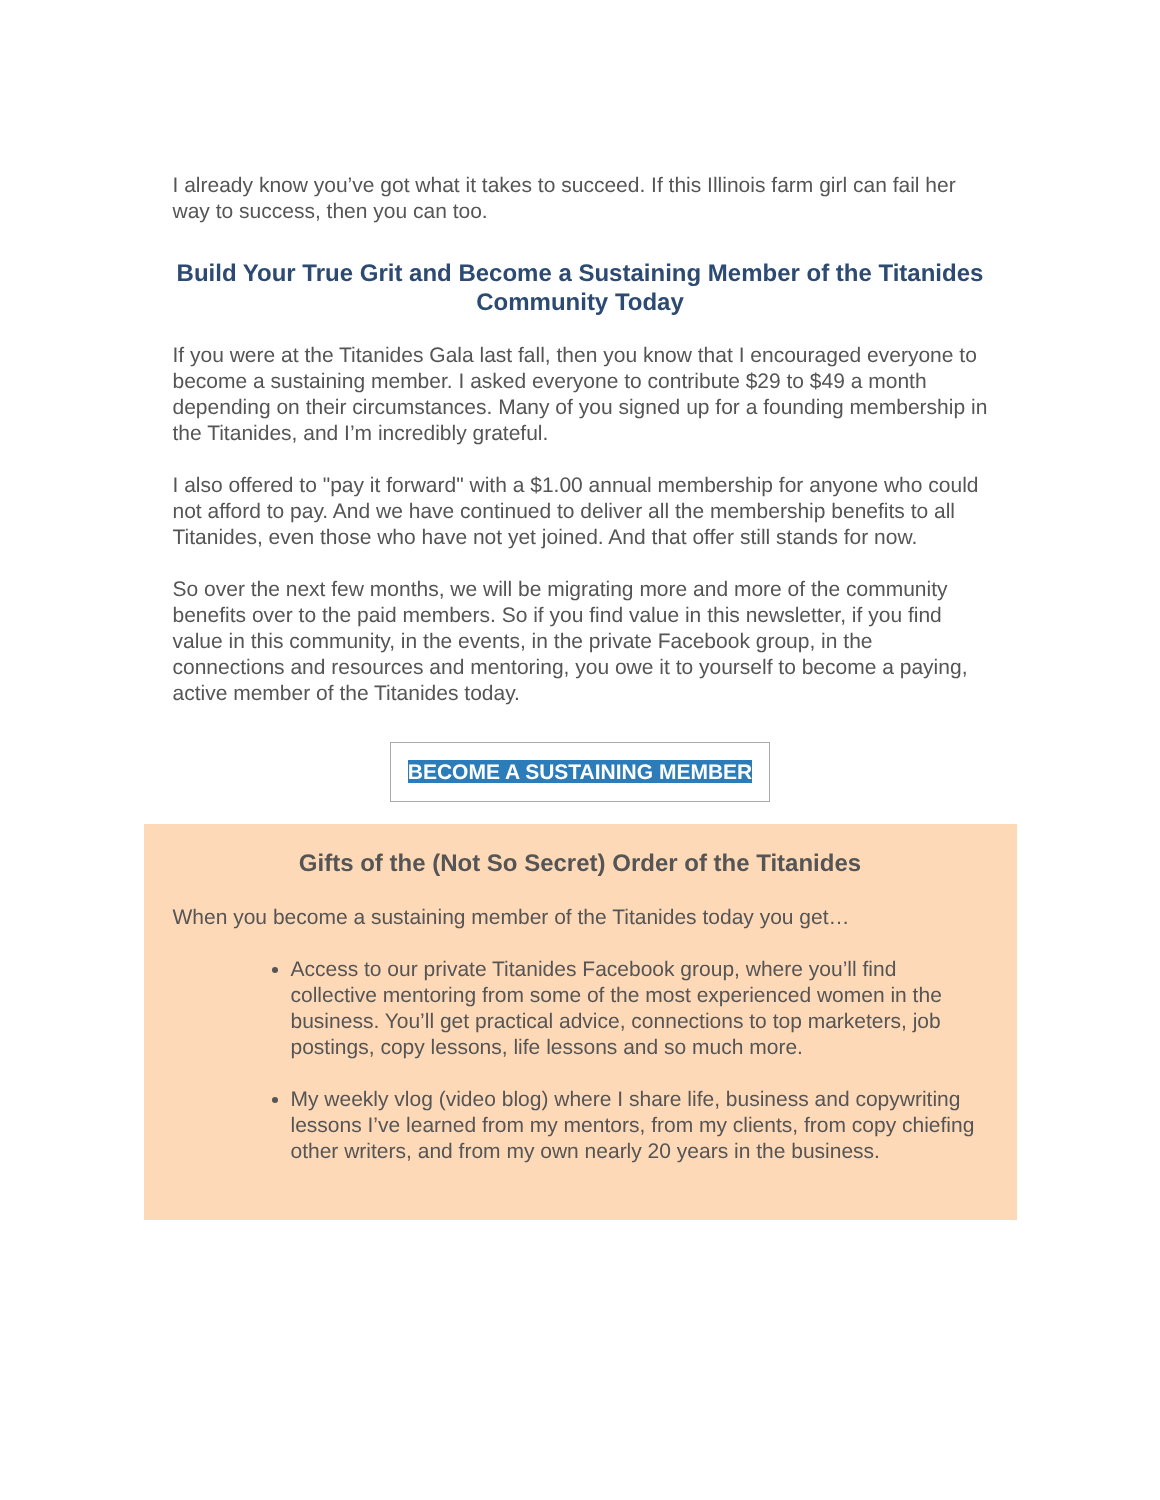I already know you’ve got what it takes to succeed. If this Illinois farm girl can fail her way to success, then you can too.
Build Your True Grit and Become a Sustaining Member of the Titanides Community Today
If you were at the Titanides Gala last fall, then you know that I encouraged everyone to become a sustaining member. I asked everyone to contribute $29 to $49 a month depending on their circumstances. Many of you signed up for a founding membership in the Titanides, and I’m incredibly grateful.
I also offered to "pay it forward" with a $1.00 annual membership for anyone who could not afford to pay. And we have continued to deliver all the membership benefits to all Titanides, even those who have not yet joined. And that offer still stands for now.
So over the next few months, we will be migrating more and more of the community benefits over to the paid members. So if you find value in this newsletter, if you find value in this community, in the events, in the private Facebook group, in the connections and resources and mentoring, you owe it to yourself to become a paying, active member of the Titanides today.
BECOME A SUSTAINING MEMBER
Gifts of the (Not So Secret) Order of the Titanides
When you become a sustaining member of the Titanides today you get…
Access to our private Titanides Facebook group, where you’ll find collective mentoring from some of the most experienced women in the business. You’ll get practical advice, connections to top marketers, job postings, copy lessons, life lessons and so much more.
My weekly vlog (video blog) where I share life, business and copywriting lessons I’ve learned from my mentors, from my clients, from copy chiefing other writers, and from my own nearly 20 years in the business.